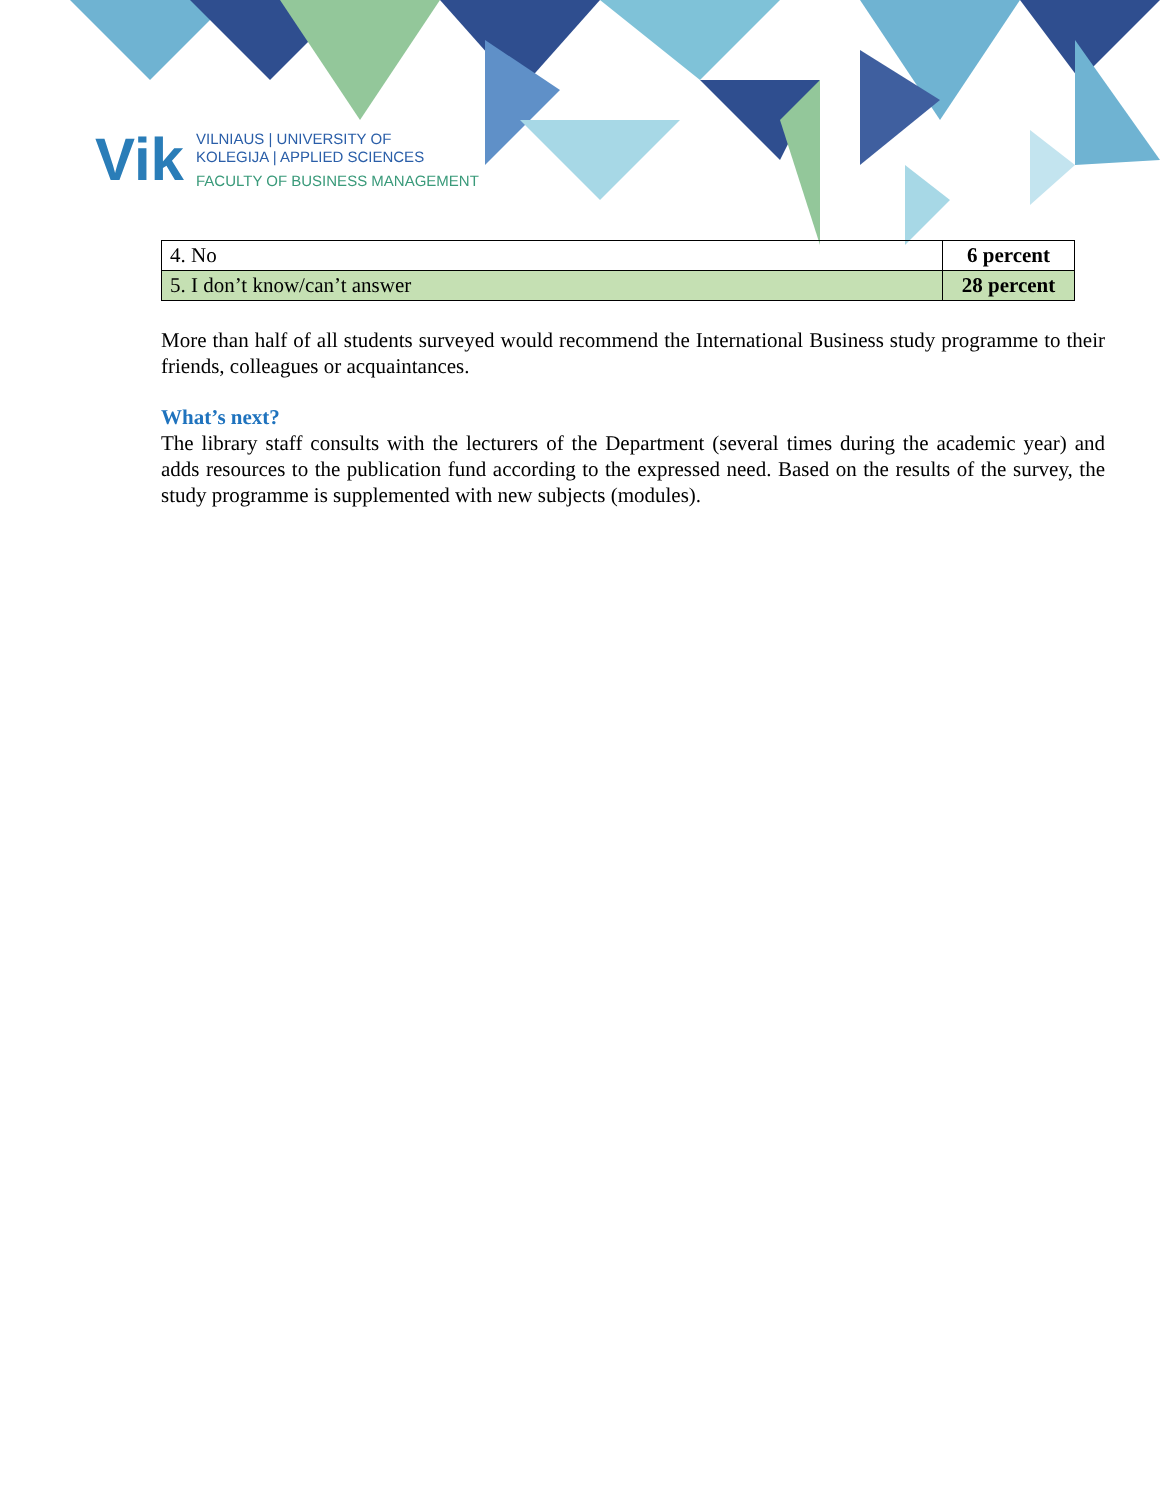Vik
VILNIAUS | UNIVERSITY OF
KOLEGIJA | APPLIED SCIENCES
FACULTY OF BUSINESS MANAGEMENT
| 4. No | 6 percent |
| 5. I don’t know/can’t answer | 28 percent |
More than half of all students surveyed would recommend the International Business study programme to their friends, colleagues or acquaintances.
What’s next?
The library staff consults with the lecturers of the Department (several times during the academic year) and adds resources to the publication fund according to the expressed need. Based on the results of the survey, the study programme is supplemented with new subjects (modules).